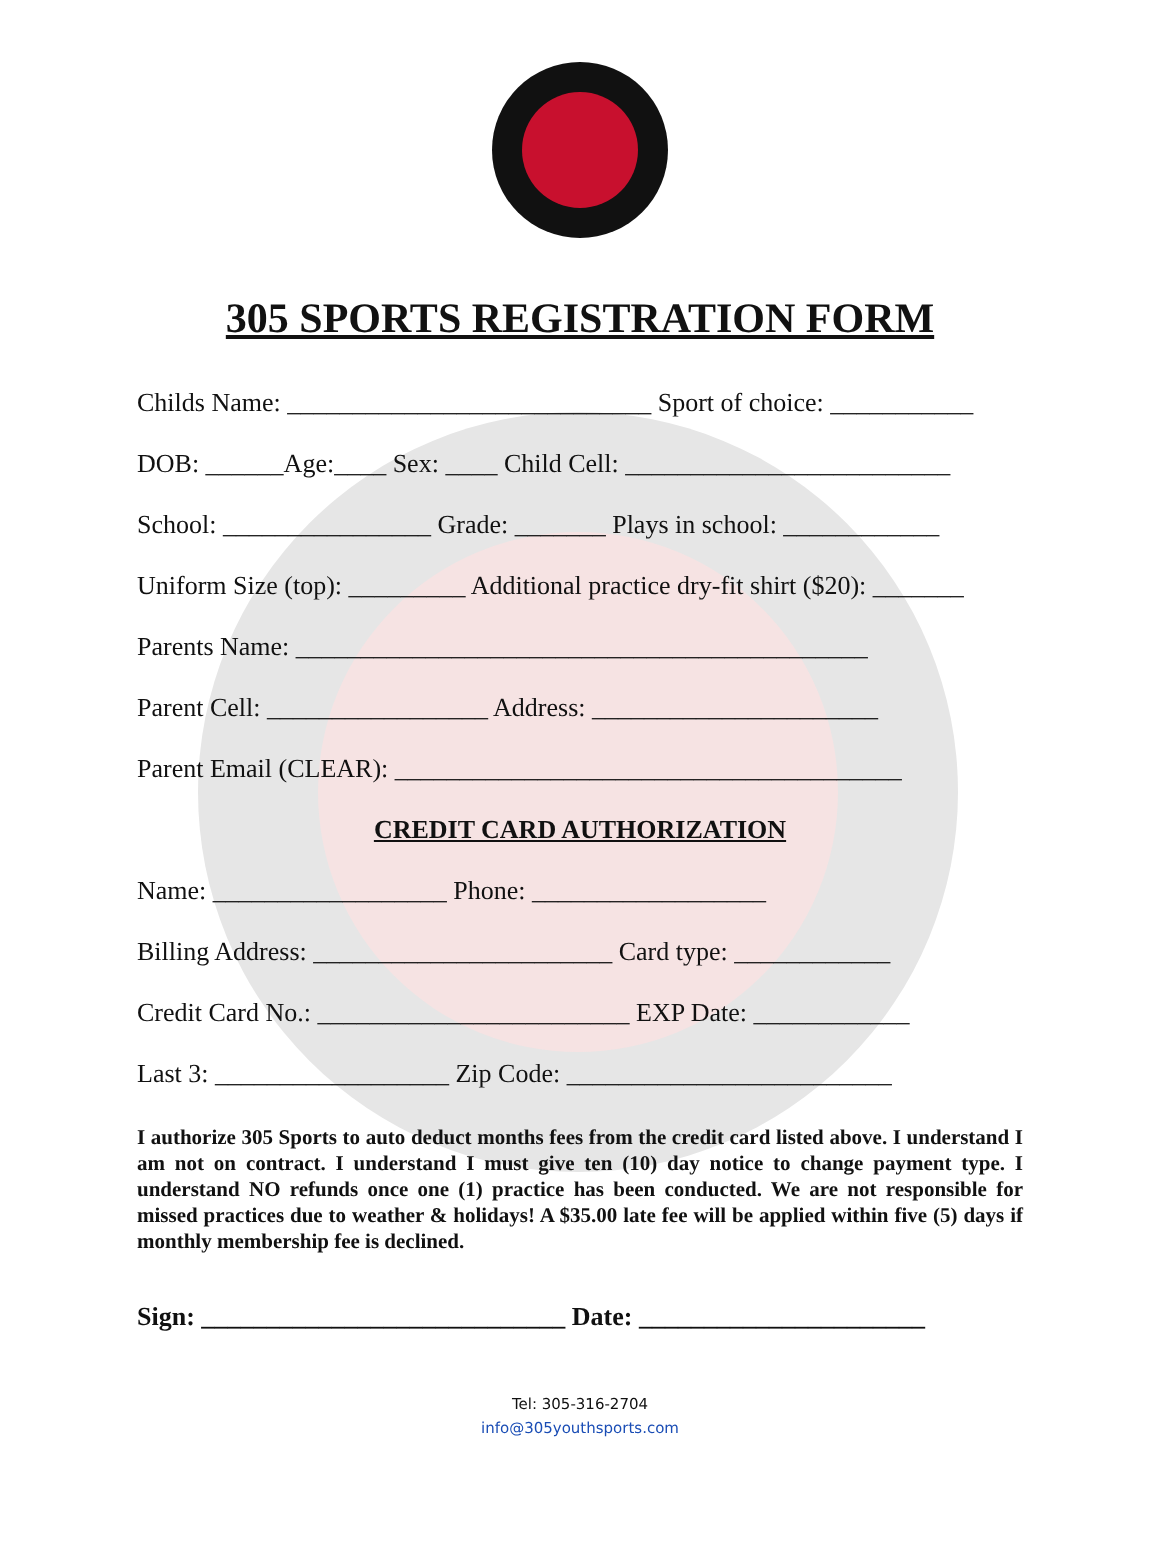305 SPORTS REGISTRATION FORM
Childs Name: ____________________________ Sport of choice: ___________
DOB: ______Age:____ Sex: ____ Child Cell: _________________________
School: ________________ Grade: _______ Plays in school: ____________
Uniform Size (top): _________ Additional practice dry-fit shirt ($20): _______
Parents Name: ____________________________________________
Parent Cell: _________________ Address: ______________________
Parent Email (CLEAR): _______________________________________
CREDIT CARD AUTHORIZATION
Name: __________________ Phone: __________________
Billing Address: _______________________ Card type: ____________
Credit Card No.: ________________________ EXP Date: ____________
Last 3: __________________ Zip Code: _________________________
I authorize 305 Sports to auto deduct months fees from the credit card listed above. I understand I am not on contract. I understand I must give ten (10) day notice to change payment type. I understand NO refunds once one (1) practice has been conducted. We are not responsible for missed practices due to weather & holidays! A $35.00 late fee will be applied within five (5) days if monthly membership fee is declined.
Sign: ____________________________ Date: ______________________
Tel: 305-316-2704
info@305youthsports.com